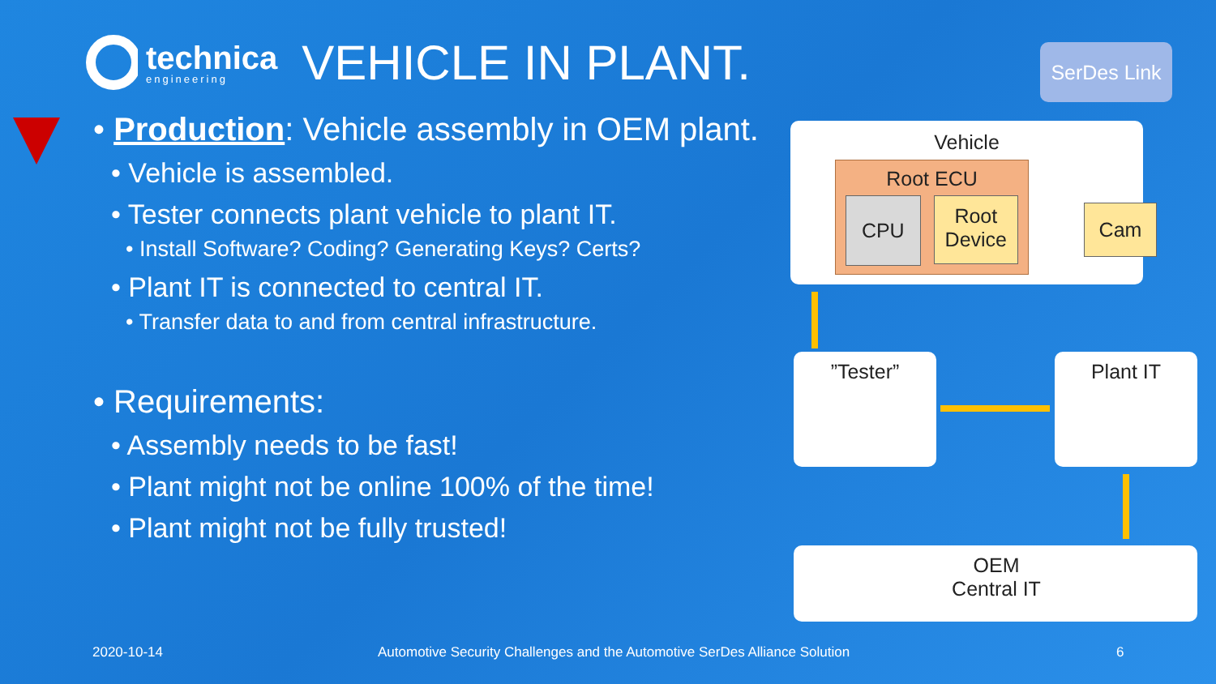technica
engineering
VEHICLE IN PLANT.
• Production: Vehicle assembly in OEM plant.
• Vehicle is assembled.
• Tester connects plant vehicle to plant IT.
• Install Software? Coding? Generating Keys? Certs?
• Plant IT is connected to central IT.
• Transfer data to and from central infrastructure.
• Requirements:
• Assembly needs to be fast!
• Plant might not be online 100% of the time!
• Plant might not be fully trusted!
SerDes Link
Vehicle
Root ECU
CPU
Root Device
Cam
”Tester” Plant IT
OEM
Central IT
2020-10-14
Automotive Security Challenges and the Automotive SerDes Alliance Solution
6